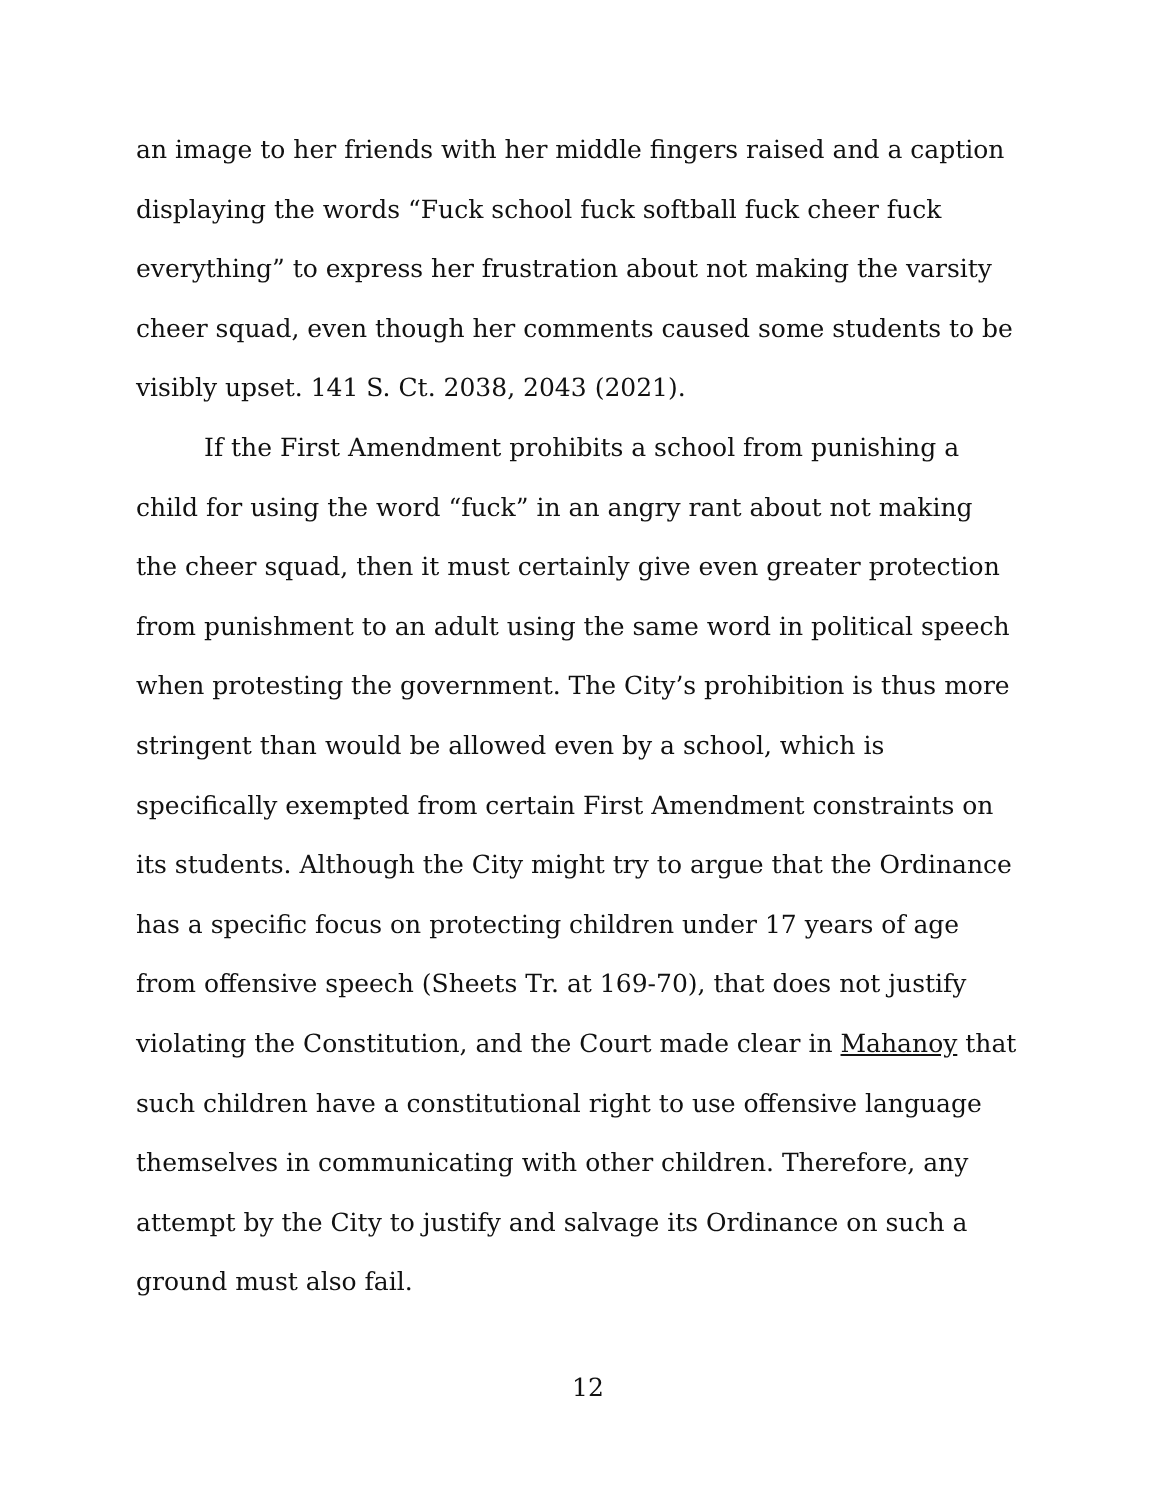an image to her friends with her middle fingers raised and a caption displaying the words “Fuck school fuck softball fuck cheer fuck everything” to express her frustration about not making the varsity cheer squad, even though her comments caused some students to be visibly upset. 141 S. Ct. 2038, 2043 (2021).
If the First Amendment prohibits a school from punishing a child for using the word “fuck” in an angry rant about not making the cheer squad, then it must certainly give even greater protection from punishment to an adult using the same word in political speech when protesting the government. The City’s prohibition is thus more stringent than would be allowed even by a school, which is specifically exempted from certain First Amendment constraints on its students. Although the City might try to argue that the Ordinance has a specific focus on protecting children under 17 years of age from offensive speech (Sheets Tr. at 169-70), that does not justify violating the Constitution, and the Court made clear in Mahanoy that such children have a constitutional right to use offensive language themselves in communicating with other children. Therefore, any attempt by the City to justify and salvage its Ordinance on such a ground must also fail.
12